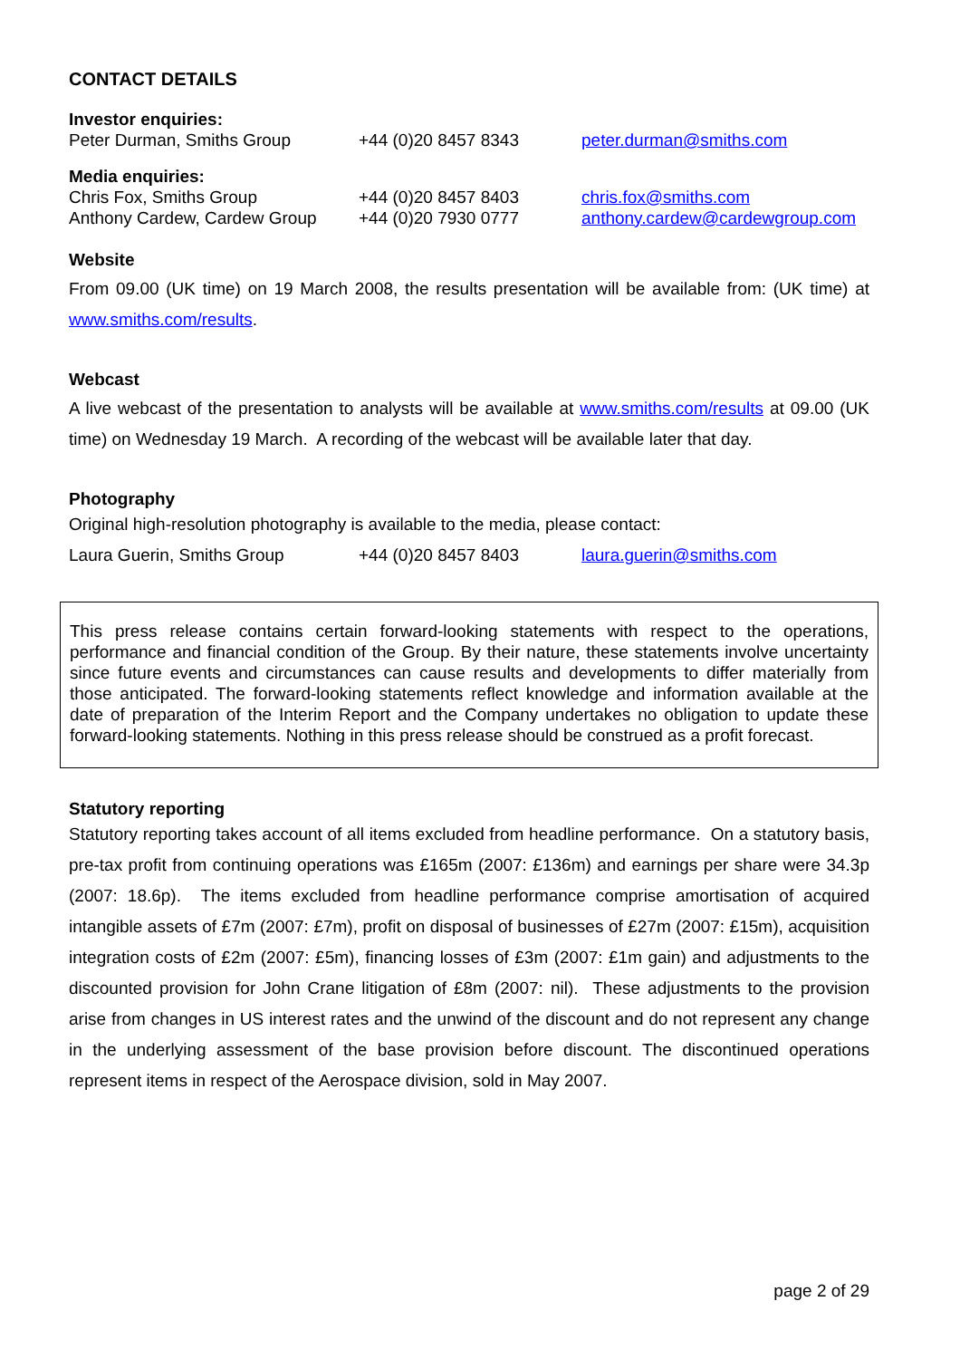CONTACT DETAILS
Investor enquiries:
Peter Durman, Smiths Group +44 (0)20 8457 8343 peter.durman@smiths.com
Media enquiries:
Chris Fox, Smiths Group +44 (0)20 8457 8403 chris.fox@smiths.com
Anthony Cardew, Cardew Group +44 (0)20 7930 0777 anthony.cardew@cardewgroup.com
Website
From 09.00 (UK time) on 19 March 2008, the results presentation will be available from: (UK time) at www.smiths.com/results.
Webcast
A live webcast of the presentation to analysts will be available at www.smiths.com/results at 09.00 (UK time) on Wednesday 19 March. A recording of the webcast will be available later that day.
Photography
Original high-resolution photography is available to the media, please contact:
Laura Guerin, Smiths Group +44 (0)20 8457 8403 laura.guerin@smiths.com
This press release contains certain forward-looking statements with respect to the operations, performance and financial condition of the Group. By their nature, these statements involve uncertainty since future events and circumstances can cause results and developments to differ materially from those anticipated. The forward-looking statements reflect knowledge and information available at the date of preparation of the Interim Report and the Company undertakes no obligation to update these forward-looking statements. Nothing in this press release should be construed as a profit forecast.
Statutory reporting
Statutory reporting takes account of all items excluded from headline performance. On a statutory basis, pre-tax profit from continuing operations was £165m (2007: £136m) and earnings per share were 34.3p (2007: 18.6p). The items excluded from headline performance comprise amortisation of acquired intangible assets of £7m (2007: £7m), profit on disposal of businesses of £27m (2007: £15m), acquisition integration costs of £2m (2007: £5m), financing losses of £3m (2007: £1m gain) and adjustments to the discounted provision for John Crane litigation of £8m (2007: nil). These adjustments to the provision arise from changes in US interest rates and the unwind of the discount and do not represent any change in the underlying assessment of the base provision before discount. The discontinued operations represent items in respect of the Aerospace division, sold in May 2007.
page 2 of 29